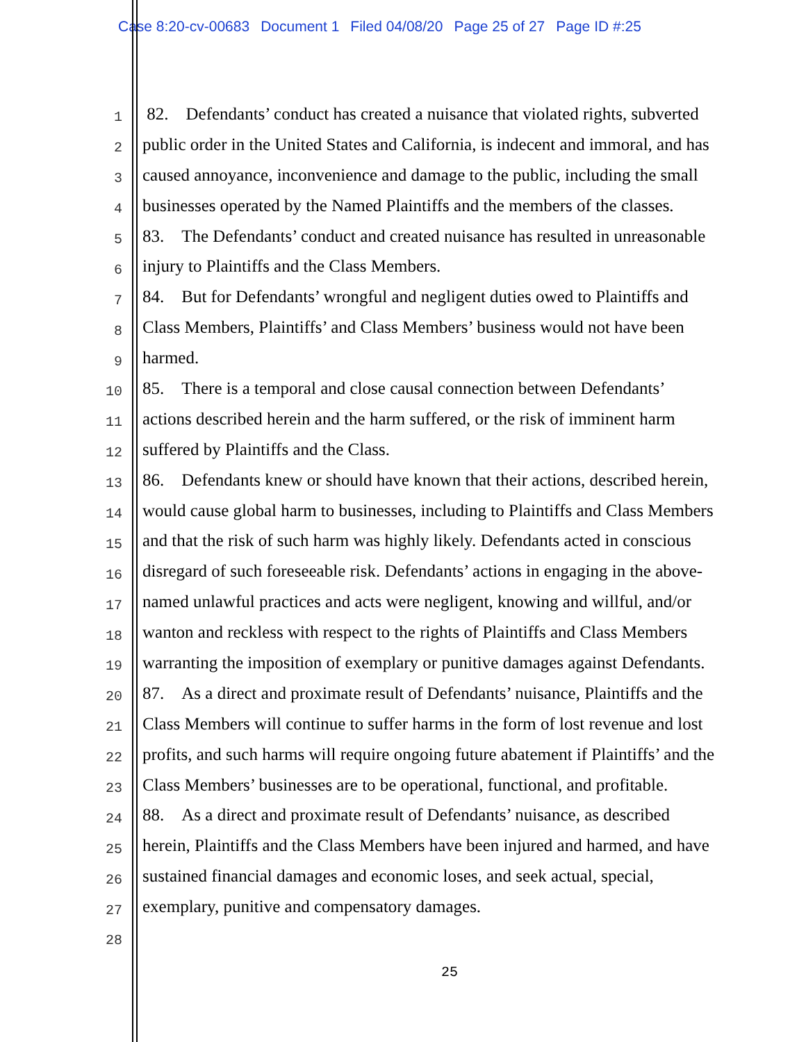Case 8:20-cv-00683 Document 1 Filed 04/08/20 Page 25 of 27 Page ID #:25
1
82. Defendants’ conduct has created a nuisance that violated rights, subverted
2
public order in the United States and California, is indecent and immoral, and has
3
caused annoyance, inconvenience and damage to the public, including the small
4
businesses operated by the Named Plaintiffs and the members of the classes.
5
83. The Defendants’ conduct and created nuisance has resulted in unreasonable
6
injury to Plaintiffs and the Class Members.
7
84. But for Defendants’ wrongful and negligent duties owed to Plaintiffs and
8
Class Members, Plaintiffs’ and Class Members’ business would not have been
9
harmed.
10
85. There is a temporal and close causal connection between Defendants’
11
actions described herein and the harm suffered, or the risk of imminent harm
12
suffered by Plaintiffs and the Class.
13
86. Defendants knew or should have known that their actions, described herein,
14
would cause global harm to businesses, including to Plaintiffs and Class Members
15
and that the risk of such harm was highly likely. Defendants acted in conscious
16
disregard of such foreseeable risk. Defendants’ actions in engaging in the above-
17
named unlawful practices and acts were negligent, knowing and willful, and/or
18
wanton and reckless with respect to the rights of Plaintiffs and Class Members
19
warranting the imposition of exemplary or punitive damages against Defendants.
20
87. As a direct and proximate result of Defendants’ nuisance, Plaintiffs and the
21
Class Members will continue to suffer harms in the form of lost revenue and lost
22
profits, and such harms will require ongoing future abatement if Plaintiffs’ and the
23
Class Members’ businesses are to be operational, functional, and profitable.
24
88. As a direct and proximate result of Defendants’ nuisance, as described
25
herein, Plaintiffs and the Class Members have been injured and harmed, and have
26
sustained financial damages and economic loses, and seek actual, special,
27
exemplary, punitive and compensatory damages.
28
25